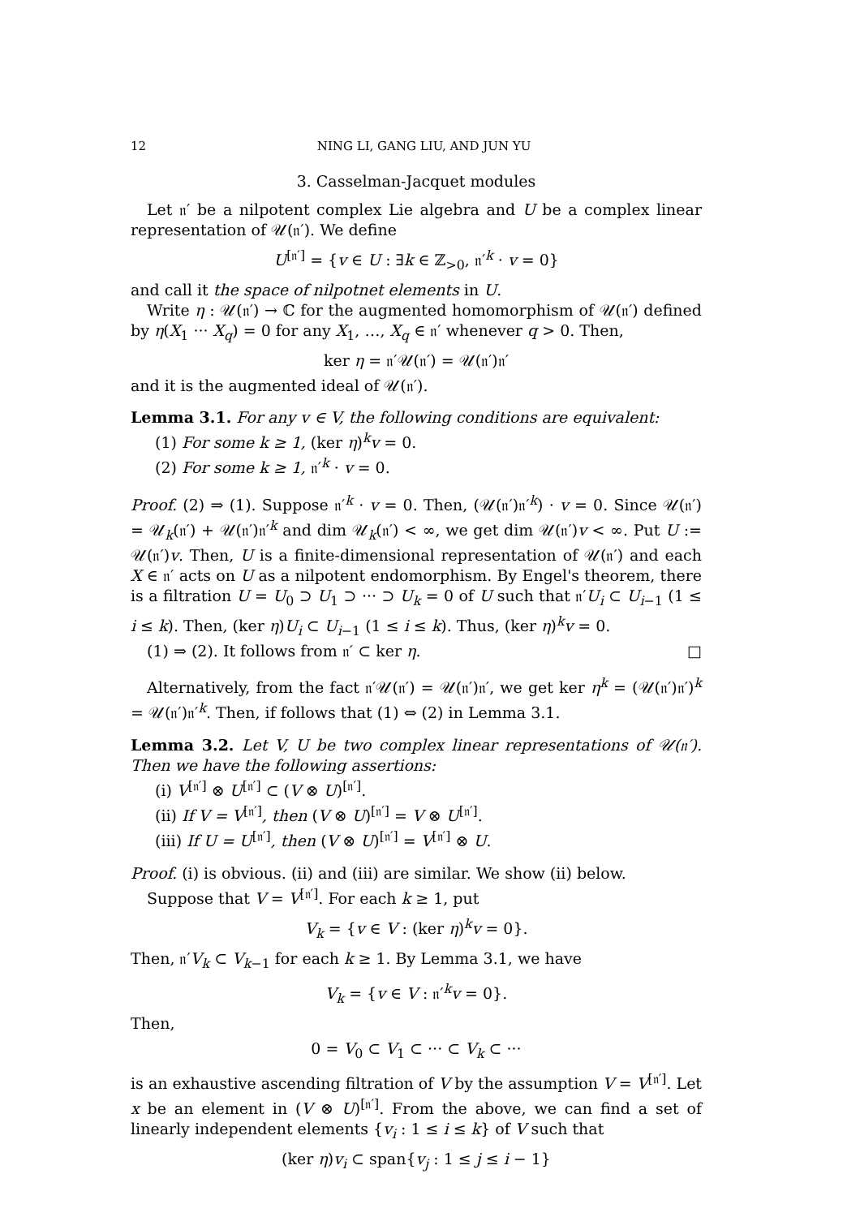12 NING LI, GANG LIU, AND JUN YU
3. Casselman-Jacquet modules
Let 𝔫′ be a nilpotent complex Lie algebra and U be a complex linear representation of 𝒰(𝔫′). We define
U<sup>[𝔫′]</sup> = {v ∈ U : ∃k ∈ ℤ<sub>>0</sub>, 𝔫′<sup>k</sup> · v = 0}
and call it the space of nilpotnet elements in U.
Write η : 𝒰(𝔫′) → ℂ for the augmented homomorphism of 𝒰(𝔫′) defined by η(X<sub>1</sub> ··· X<sub>q</sub>) = 0 for any X<sub>1</sub>, …, X<sub>q</sub> ∈ 𝔫′ whenever q > 0. Then,
ker η = 𝔫′𝒰(𝔫′) = 𝒰(𝔫′)𝔫′
and it is the augmented ideal of 𝒰(𝔫′).
Lemma 3.1. For any v ∈ V, the following conditions are equivalent:
(1) For some k ≥ 1, (ker η)<sup>k</sup>v = 0.
(2) For some k ≥ 1, 𝔫′<sup>k</sup> · v = 0.
Proof. (2) ⇒ (1). Suppose 𝔫′<sup>k</sup> · v = 0. Then, (𝒰(𝔫′)𝔫′<sup>k</sup>) · v = 0. Since 𝒰(𝔫′) = 𝒰<sub>k</sub>(𝔫′) + 𝒰(𝔫′)𝔫′<sup>k</sup> and dim 𝒰<sub>k</sub>(𝔫′) < ∞, we get dim 𝒰(𝔫′)v < ∞. Put U := 𝒰(𝔫′)v. Then, U is a finite-dimensional representation of 𝒰(𝔫′) and each X ∈ 𝔫′ acts on U as a nilpotent endomorphism. By Engel's theorem, there is a filtration U = U<sub>0</sub> ⊃ U<sub>1</sub> ⊃ ··· ⊃ U<sub>k</sub> = 0 of U such that 𝔫′U<sub>i</sub> ⊂ U<sub>i−1</sub> (1 ≤ i ≤ k). Then, (ker η)U<sub>i</sub> ⊂ U<sub>i−1</sub> (1 ≤ i ≤ k). Thus, (ker η)<sup>k</sup>v = 0.
(1) ⇒ (2). It follows from 𝔫′ ⊂ ker η. □
Alternatively, from the fact 𝔫′𝒰(𝔫′) = 𝒰(𝔫′)𝔫′, we get ker η<sup>k</sup> = (𝒰(𝔫′)𝔫′)<sup>k</sup> = 𝒰(𝔫′)𝔫′<sup>k</sup>. Then, if follows that (1) ⇔ (2) in Lemma 3.1.
Lemma 3.2. Let V, U be two complex linear representations of 𝒰(𝔫′). Then we have the following assertions:
(i) V<sup>[𝔫′]</sup> ⊗ U<sup>[𝔫′]</sup> ⊂ (V ⊗ U)<sup>[𝔫′]</sup>.
(ii) If V = V<sup>[𝔫′]</sup>, then (V ⊗ U)<sup>[𝔫′]</sup> = V ⊗ U<sup>[𝔫′]</sup>.
(iii) If U = U<sup>[𝔫′]</sup>, then (V ⊗ U)<sup>[𝔫′]</sup> = V<sup>[𝔫′]</sup> ⊗ U.
Proof. (i) is obvious. (ii) and (iii) are similar. We show (ii) below.
Suppose that V = V<sup>[𝔫′]</sup>. For each k ≥ 1, put
V<sub>k</sub> = {v ∈ V : (ker η)<sup>k</sup>v = 0}.
Then, 𝔫′V<sub>k</sub> ⊂ V<sub>k−1</sub> for each k ≥ 1. By Lemma 3.1, we have
V<sub>k</sub> = {v ∈ V : 𝔫′<sup>k</sup>v = 0}.
Then,
0 = V<sub>0</sub> ⊂ V<sub>1</sub> ⊂ ··· ⊂ V<sub>k</sub> ⊂ ···
is an exhaustive ascending filtration of V by the assumption V = V<sup>[𝔫′]</sup>. Let x be an element in (V ⊗ U)<sup>[𝔫′]</sup>. From the above, we can find a set of linearly independent elements {v<sub>i</sub> : 1 ≤ i ≤ k} of V such that
(ker η)v<sub>i</sub> ⊂ span{v<sub>j</sub> : 1 ≤ j ≤ i − 1}